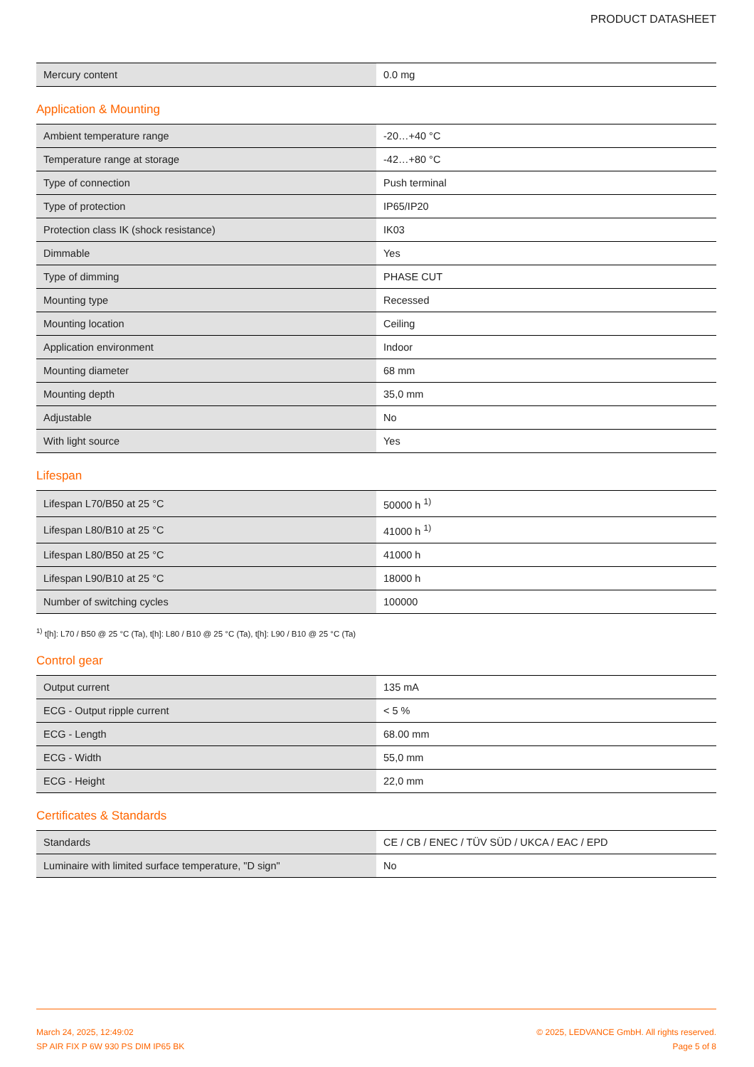PRODUCT DATASHEET
| Mercury content | 0.0 mg |
Application & Mounting
| Ambient temperature range | -20…+40 °C |
| Temperature range at storage | -42…+80 °C |
| Type of connection | Push terminal |
| Type of protection | IP65/IP20 |
| Protection class IK (shock resistance) | IK03 |
| Dimmable | Yes |
| Type of dimming | PHASE CUT |
| Mounting type | Recessed |
| Mounting location | Ceiling |
| Application environment | Indoor |
| Mounting diameter | 68 mm |
| Mounting depth | 35,0 mm |
| Adjustable | No |
| With light source | Yes |
Lifespan
| Lifespan L70/B50 at 25 °C | 50000 h <sup>1)</sup> |
| Lifespan L80/B10 at 25 °C | 41000 h <sup>1)</sup> |
| Lifespan L80/B50 at 25 °C | 41000 h |
| Lifespan L90/B10 at 25 °C | 18000 h |
| Number of switching cycles | 100000 |
<sup>1)</sup> t[h]: L70 / B50 @ 25 °C (Ta), t[h]: L80 / B10 @ 25 °C (Ta), t[h]: L90 / B10 @ 25 °C (Ta)
Control gear
| Output current | 135 mA |
| ECG - Output ripple current | < 5 % |
| ECG - Length | 68.00 mm |
| ECG - Width | 55,0 mm |
| ECG - Height | 22,0 mm |
Certificates & Standards
| Standards | CE / CB / ENEC / TÜV SÜD / UKCA / EAC / EPD |
| Luminaire with limited surface temperature, "D sign" | No |
March 24, 2025, 12:49:02
SP AIR FIX P 6W 930 PS DIM IP65 BK
© 2025, LEDVANCE GmbH. All rights reserved.
Page 5 of 8